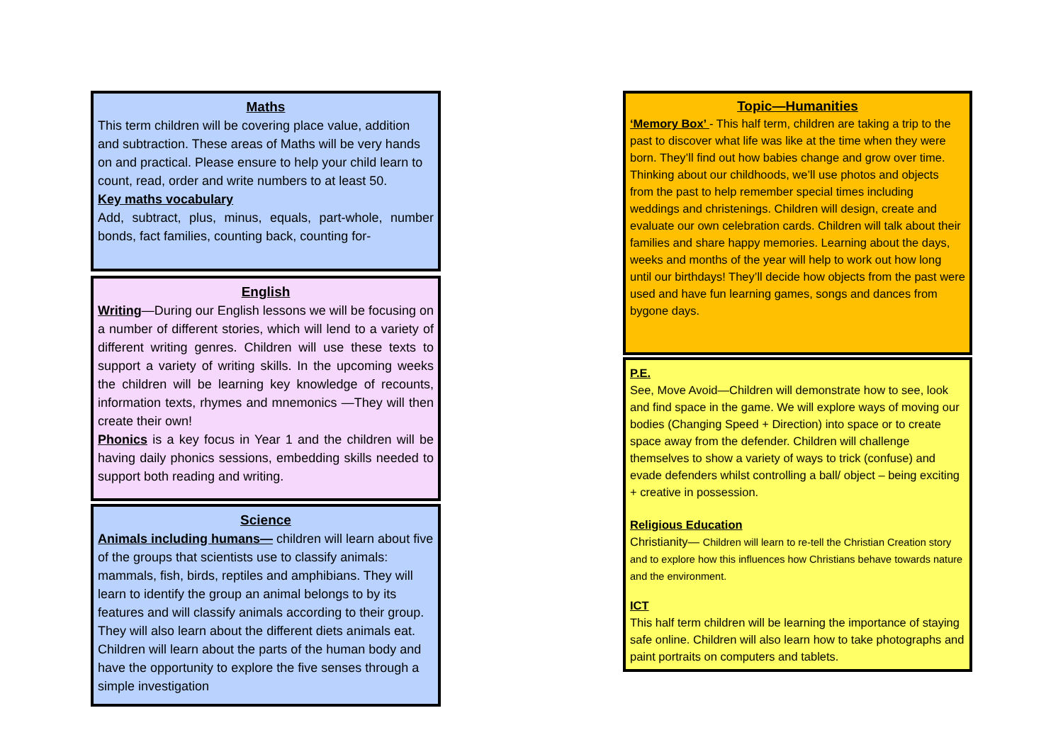Maths
This term children will be covering place value, addition and subtraction. These areas of Maths will be very hands on and practical. Please ensure to help your child learn to count, read, order and write numbers to at least 50.
Key maths vocabulary
Add, subtract, plus, minus, equals, part-whole, number bonds, fact families, counting back, counting for-
English
Writing—During our English lessons we will be focusing on a number of different stories, which will lend to a variety of different writing genres. Children will use these texts to support a variety of writing skills. In the upcoming weeks the children will be learning key knowledge of recounts, information texts, rhymes and mnemonics —They will then create their own!
Phonics is a key focus in Year 1 and the children will be having daily phonics sessions, embedding skills needed to support both reading and writing.
Science
Animals including humans— children will learn about five of the groups that scientists use to classify animals: mammals, fish, birds, reptiles and amphibians. They will learn to identify the group an animal belongs to by its features and will classify animals according to their group. They will also learn about the different diets animals eat. Children will learn about the parts of the human body and have the opportunity to explore the five senses through a simple investigation
Topic—Humanities
‘Memory Box’ - This half term, children are taking a trip to the past to discover what life was like at the time when they were born. They’ll find out how babies change and grow over time. Thinking about our childhoods, we’ll use photos and objects from the past to help remember special times including weddings and christenings. Children will design, create and evaluate our own celebration cards. Children will talk about their families and share happy memories. Learning about the days, weeks and months of the year will help to work out how long until our birthdays! They’ll decide how objects from the past were used and have fun learning games, songs and dances from bygone days.
P.E.
See, Move Avoid—Children will demonstrate how to see, look and find space in the game. We will explore ways of moving our bodies (Changing Speed + Direction) into space or to create space away from the defender. Children will challenge themselves to show a variety of ways to trick (confuse) and evade defenders whilst controlling a ball/ object – being exciting + creative in possession.
Religious Education
Christianity— Children will learn to re-tell the Christian Creation story and to explore how this influences how Christians behave towards nature and the environment.
ICT
This half term children will be learning the importance of staying safe online. Children will also learn how to take photographs and paint portraits on computers and tablets.